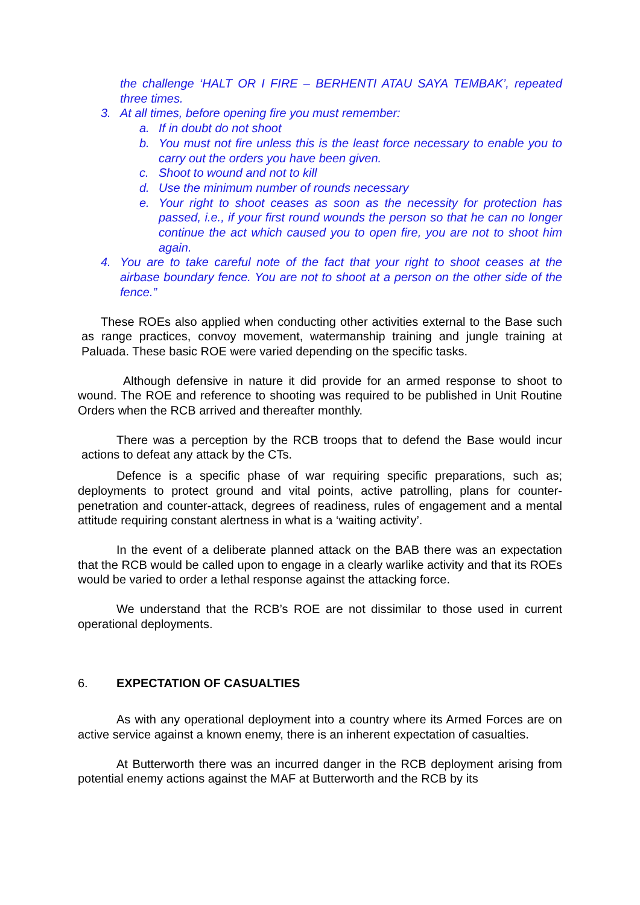the challenge ‘HALT OR I FIRE – BERHENTI ATAU SAYA TEMBAK’, repeated three times.
3. At all times, before opening fire you must remember:
a. If in doubt do not shoot
b. You must not fire unless this is the least force necessary to enable you to carry out the orders you have been given.
c. Shoot to wound and not to kill
d. Use the minimum number of rounds necessary
e. Your right to shoot ceases as soon as the necessity for protection has passed, i.e., if your first round wounds the person so that he can no longer continue the act which caused you to open fire, you are not to shoot him again.
4. You are to take careful note of the fact that your right to shoot ceases at the airbase boundary fence. You are not to shoot at a person on the other side of the fence.”
These ROEs also applied when conducting other activities external to the Base such as range practices, convoy movement, watermanship training and jungle training at Paluada. These basic ROE were varied depending on the specific tasks.
Although defensive in nature it did provide for an armed response to shoot to wound. The ROE and reference to shooting was required to be published in Unit Routine Orders when the RCB arrived and thereafter monthly.
There was a perception by the RCB troops that to defend the Base would incur actions to defeat any attack by the CTs.
Defence is a specific phase of war requiring specific preparations, such as; deployments to protect ground and vital points, active patrolling, plans for counter-penetration and counter-attack, degrees of readiness, rules of engagement and a mental attitude requiring constant alertness in what is a ‘waiting activity’.
In the event of a deliberate planned attack on the BAB there was an expectation that the RCB would be called upon to engage in a clearly warlike activity and that its ROEs would be varied to order a lethal response against the attacking force.
We understand that the RCB’s ROE are not dissimilar to those used in current operational deployments.
6. EXPECTATION OF CASUALTIES
As with any operational deployment into a country where its Armed Forces are on active service against a known enemy, there is an inherent expectation of casualties.
At Butterworth there was an incurred danger in the RCB deployment arising from potential enemy actions against the MAF at Butterworth and the RCB by its